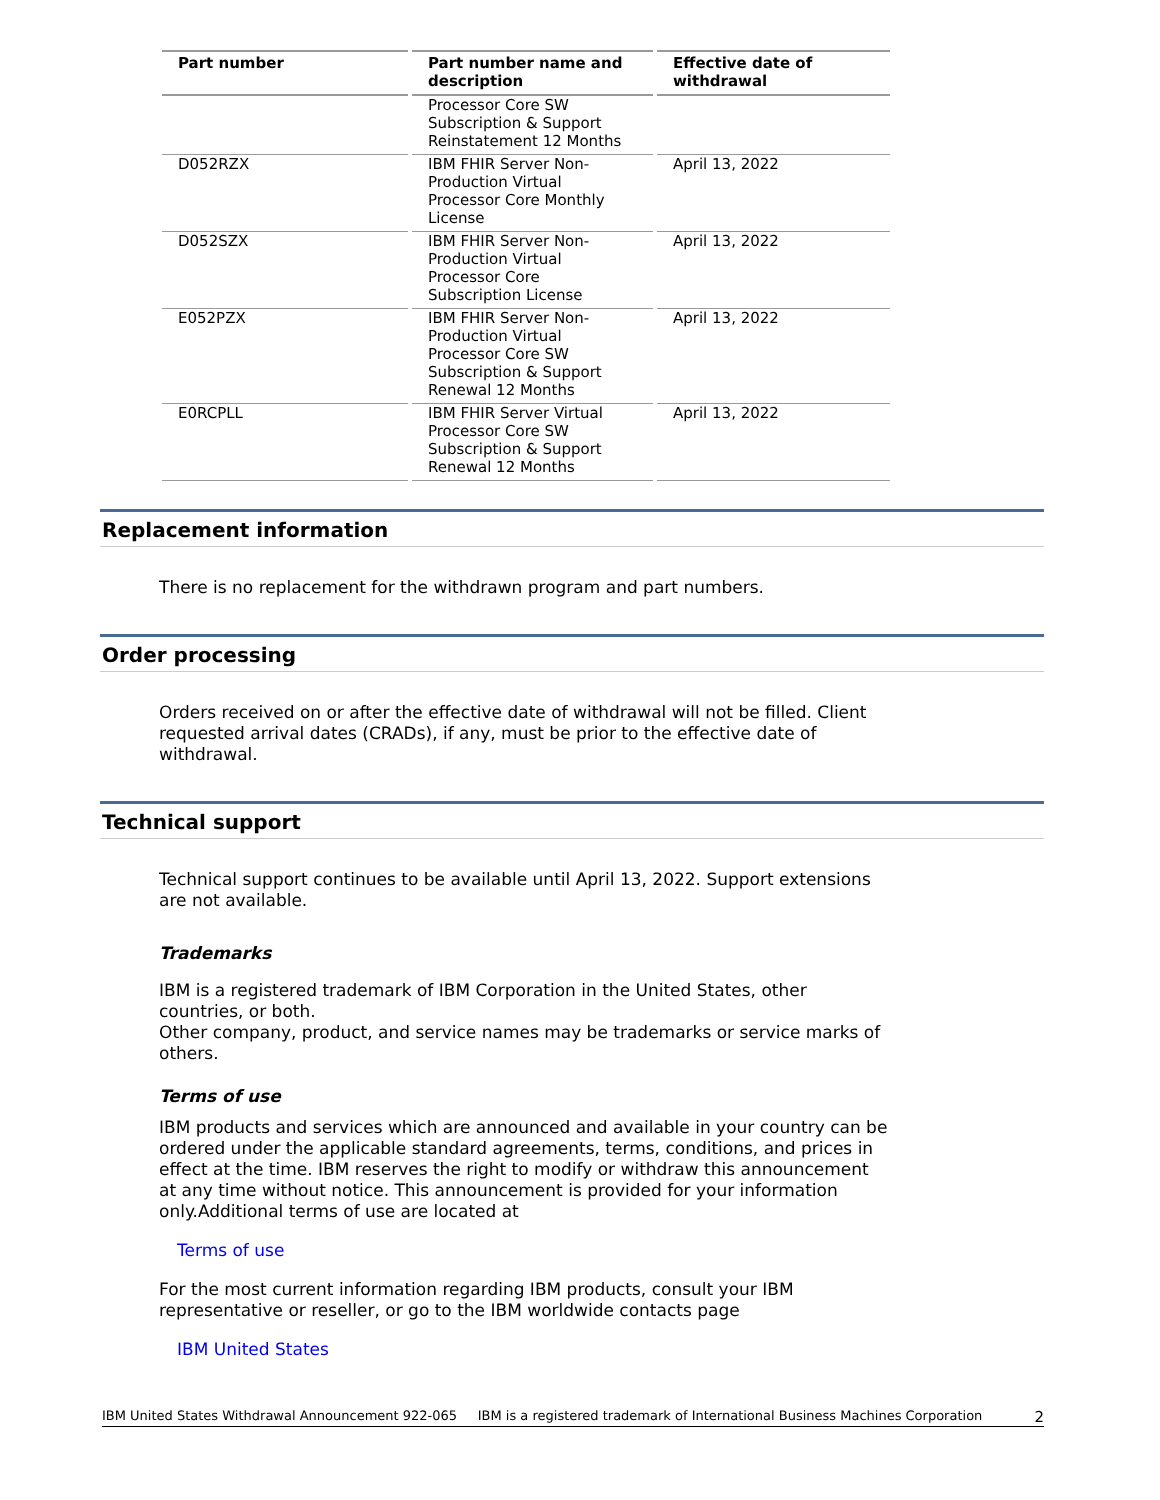| Part number | Part number name and description | Effective date of withdrawal |
| --- | --- | --- |
| | Processor Core SW Subscription & Support Reinstatement 12 Months | |
| D052RZX | IBM FHIR Server Non-Production Virtual Processor Core Monthly License | April 13, 2022 |
| D052SZX | IBM FHIR Server Non-Production Virtual Processor Core Subscription License | April 13, 2022 |
| E052PZX | IBM FHIR Server Non-Production Virtual Processor Core SW Subscription & Support Renewal 12 Months | April 13, 2022 |
| E0RCPLL | IBM FHIR Server Virtual Processor Core SW Subscription & Support Renewal 12 Months | April 13, 2022 |
Replacement information
There is no replacement for the withdrawn program and part numbers.
Order processing
Orders received on or after the effective date of withdrawal will not be filled. Client requested arrival dates (CRADs), if any, must be prior to the effective date of withdrawal.
Technical support
Technical support continues to be available until April 13, 2022. Support extensions are not available.
Trademarks
IBM is a registered trademark of IBM Corporation in the United States, other countries, or both.
Other company, product, and service names may be trademarks or service marks of others.
Terms of use
IBM products and services which are announced and available in your country can be ordered under the applicable standard agreements, terms, conditions, and prices in effect at the time. IBM reserves the right to modify or withdraw this announcement at any time without notice. This announcement is provided for your information only.Additional terms of use are located at
Terms of use
For the most current information regarding IBM products, consult your IBM representative or reseller, or go to the IBM worldwide contacts page
IBM United States
IBM United States Withdrawal Announcement 922-065 IBM is a registered trademark of International Business Machines Corporation 2